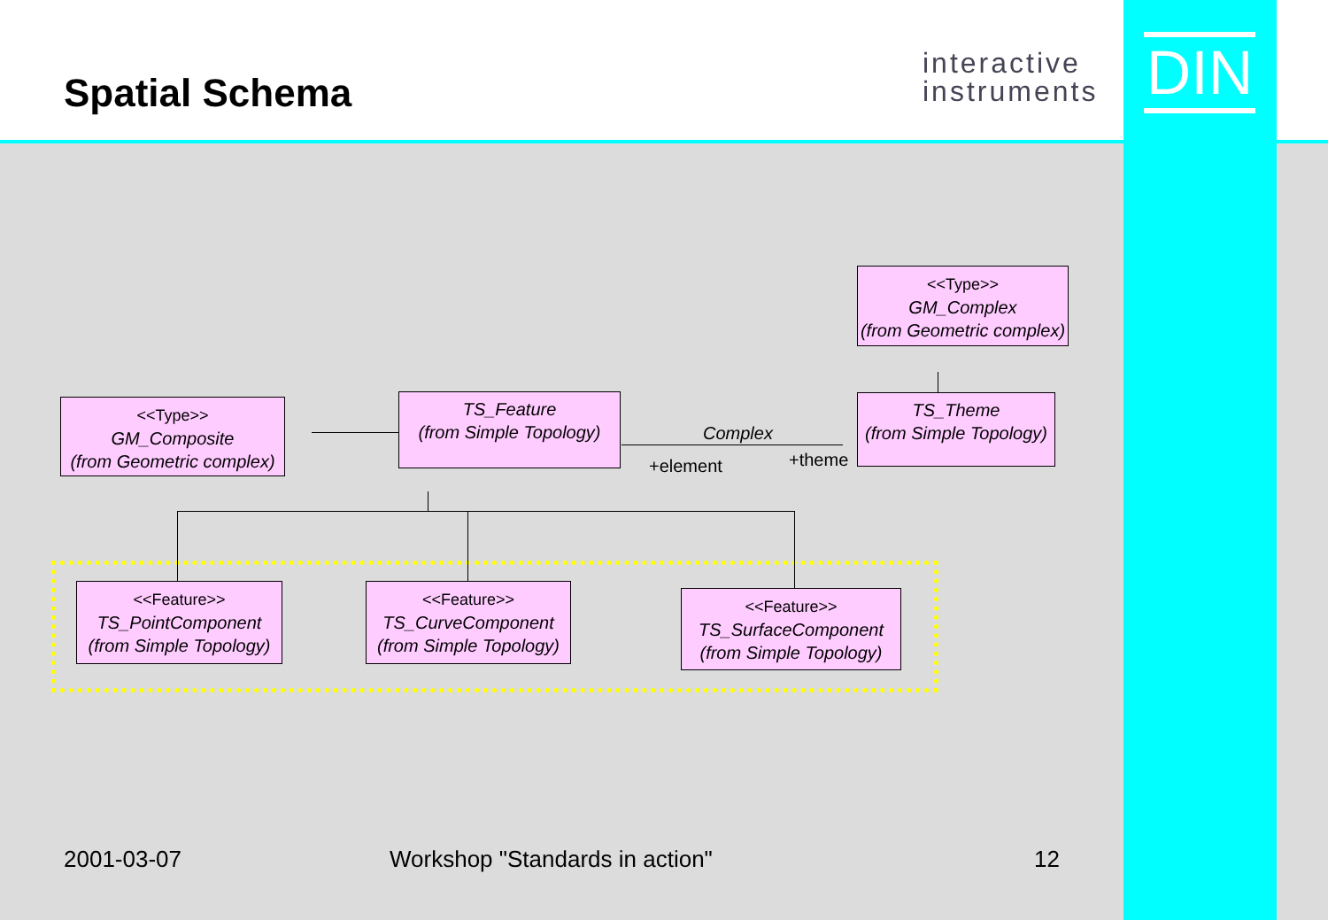Spatial Schema
interactive
instruments
DIN
<<Type>>
GM_Complex
(from Geometric complex)
<<Type>>
GM_Composite
(from Geometric complex)
TS_Feature
(from Simple Topology)
TS_Theme
(from Simple Topology)
Complex
+element +theme
<<Feature>>
TS_PointComponent
(from Simple Topology)
<<Feature>>
TS_CurveComponent
(from Simple Topology)
<<Feature>>
TS_SurfaceComponent
(from Simple Topology)
2001-03-07 Workshop "Standards in action" 12